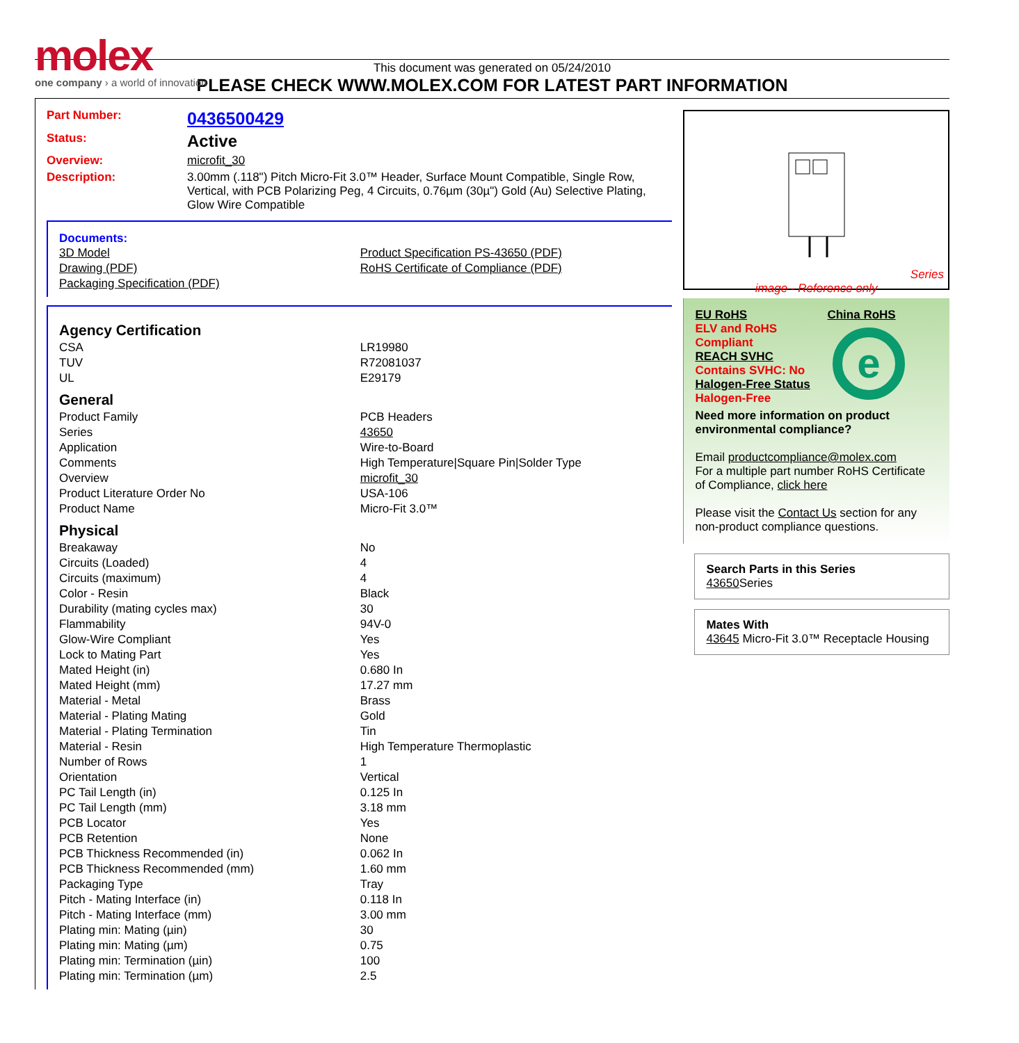molex
one company › a world of innovation
This document was generated on 05/24/2010
PLEASE CHECK WWW.MOLEX.COM FOR LATEST PART INFORMATION
Part Number: 0436500429
Status: Active
Overview: microfit_30
Description: 3.00mm (.118") Pitch Micro-Fit 3.0™ Header, Surface Mount Compatible, Single Row, Vertical, with PCB Polarizing Peg, 4 Circuits, 0.76µm (30µ") Gold (Au) Selective Plating, Glow Wire Compatible
Documents:
| 3D Model | Product Specification PS-43650 (PDF) |
| Drawing (PDF) | RoHS Certificate of Compliance (PDF) |
| Packaging Specification (PDF) | |
Agency Certification
| CSA | LR19980 |
| TUV | R72081037 |
| UL | E29179 |
General
| Product Family | PCB Headers |
| Series | 43650 |
| Application | Wire-to-Board |
| Comments | High Temperature/Square Pin/Solder Type |
| Overview | microfit_30 |
| Product Literature Order No | USA-106 |
| Product Name | Micro-Fit 3.0™ |
Physical
| Breakaway | No |
| Circuits (Loaded) | 4 |
| Circuits (maximum) | 4 |
| Color - Resin | Black |
| Durability (mating cycles max) | 30 |
| Flammability | 94V-0 |
| Glow-Wire Compliant | Yes |
| Lock to Mating Part | Yes |
| Mated Height (in) | 0.680 In |
| Mated Height (mm) | 17.27 mm |
| Material - Metal | Brass |
| Material - Plating Mating | Gold |
| Material - Plating Termination | Tin |
| Material - Resin | High Temperature Thermoplastic |
| Number of Rows | 1 |
| Orientation | Vertical |
| PC Tail Length (in) | 0.125 In |
| PC Tail Length (mm) | 3.18 mm |
| PCB Locator | Yes |
| PCB Retention | None |
| PCB Thickness Recommended (in) | 0.062 In |
| PCB Thickness Recommended (mm) | 1.60 mm |
| Packaging Type | Tray |
| Pitch - Mating Interface (in) | 0.118 In |
| Pitch - Mating Interface (mm) | 3.00 mm |
| Plating min: Mating (µin) | 30 |
| Plating min: Mating (µm) | 0.75 |
| Plating min: Termination (µin) | 100 |
| Plating min: Termination (µm) | 2.5 |
Series
image - Reference only
EU RoHS
ELV and RoHS Compliant
REACH SVHC
Contains SVHC: No
Halogen-Free Status
Halogen-Free
China RoHS
e
Need more information on product environmental compliance?
Email productcompliance@molex.com
For a multiple part number RoHS Certificate of Compliance, click here
Please visit the Contact Us section for any non-product compliance questions.
Search Parts in this Series
43650 Series
Mates With
43645 Micro-Fit 3.0™ Receptacle Housing